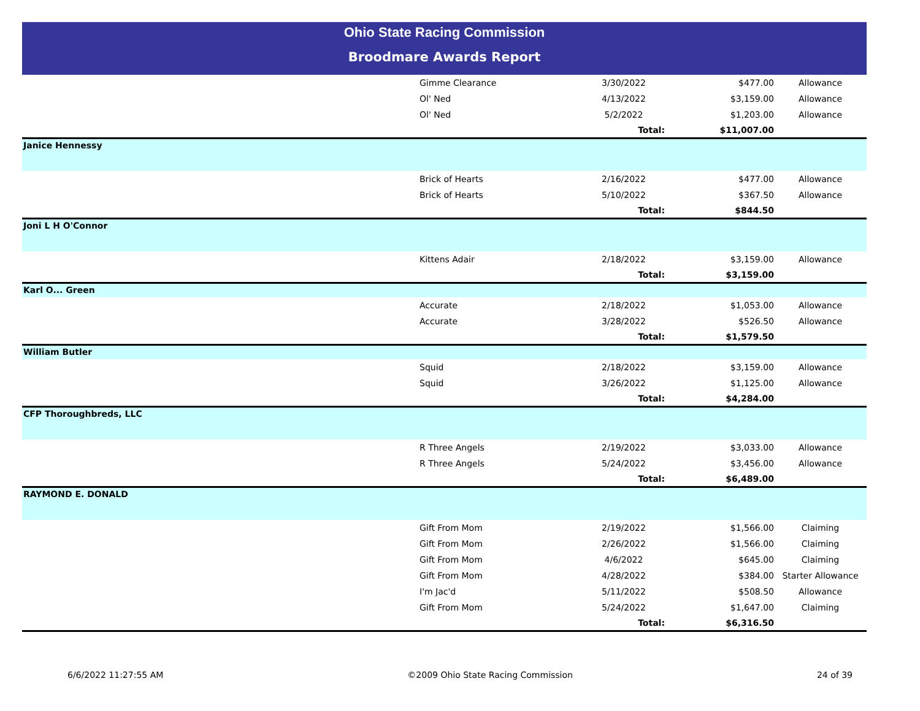Ohio State Racing Commission
Broodmare Awards Report
| | Gimme Clearance | 3/30/2022 | $477.00 | Allowance |
| | Ol' Ned | 4/13/2022 | $3,159.00 | Allowance |
| | Ol' Ned | 5/2/2022 | $1,203.00 | Allowance |
| | | Total: | $11,007.00 | |
| Janice Hennessy | | | | |
| | Brick of Hearts | 2/16/2022 | $477.00 | Allowance |
| | Brick of Hearts | 5/10/2022 | $367.50 | Allowance |
| | | Total: | $844.50 | |
| Joni L H O'Connor | | | | |
| | Kittens Adair | 2/18/2022 | $3,159.00 | Allowance |
| | | Total: | $3,159.00 | |
| Karl O... Green | | | | |
| | Accurate | 2/18/2022 | $1,053.00 | Allowance |
| | Accurate | 3/28/2022 | $526.50 | Allowance |
| | | Total: | $1,579.50 | |
| William Butler | | | | |
| | Squid | 2/18/2022 | $3,159.00 | Allowance |
| | Squid | 3/26/2022 | $1,125.00 | Allowance |
| | | Total: | $4,284.00 | |
| CFP Thoroughbreds, LLC | | | | |
| | R Three Angels | 2/19/2022 | $3,033.00 | Allowance |
| | R Three Angels | 5/24/2022 | $3,456.00 | Allowance |
| | | Total: | $6,489.00 | |
| RAYMOND E. DONALD | | | | |
| | Gift From Mom | 2/19/2022 | $1,566.00 | Claiming |
| | Gift From Mom | 2/26/2022 | $1,566.00 | Claiming |
| | Gift From Mom | 4/6/2022 | $645.00 | Claiming |
| | Gift From Mom | 4/28/2022 | $384.00 | Starter Allowance |
| | I'm Jac'd | 5/11/2022 | $508.50 | Allowance |
| | Gift From Mom | 5/24/2022 | $1,647.00 | Claiming |
| | | Total: | $6,316.50 | |
6/6/2022 11:27:55 AM ©2009 Ohio State Racing Commission 24 of 39